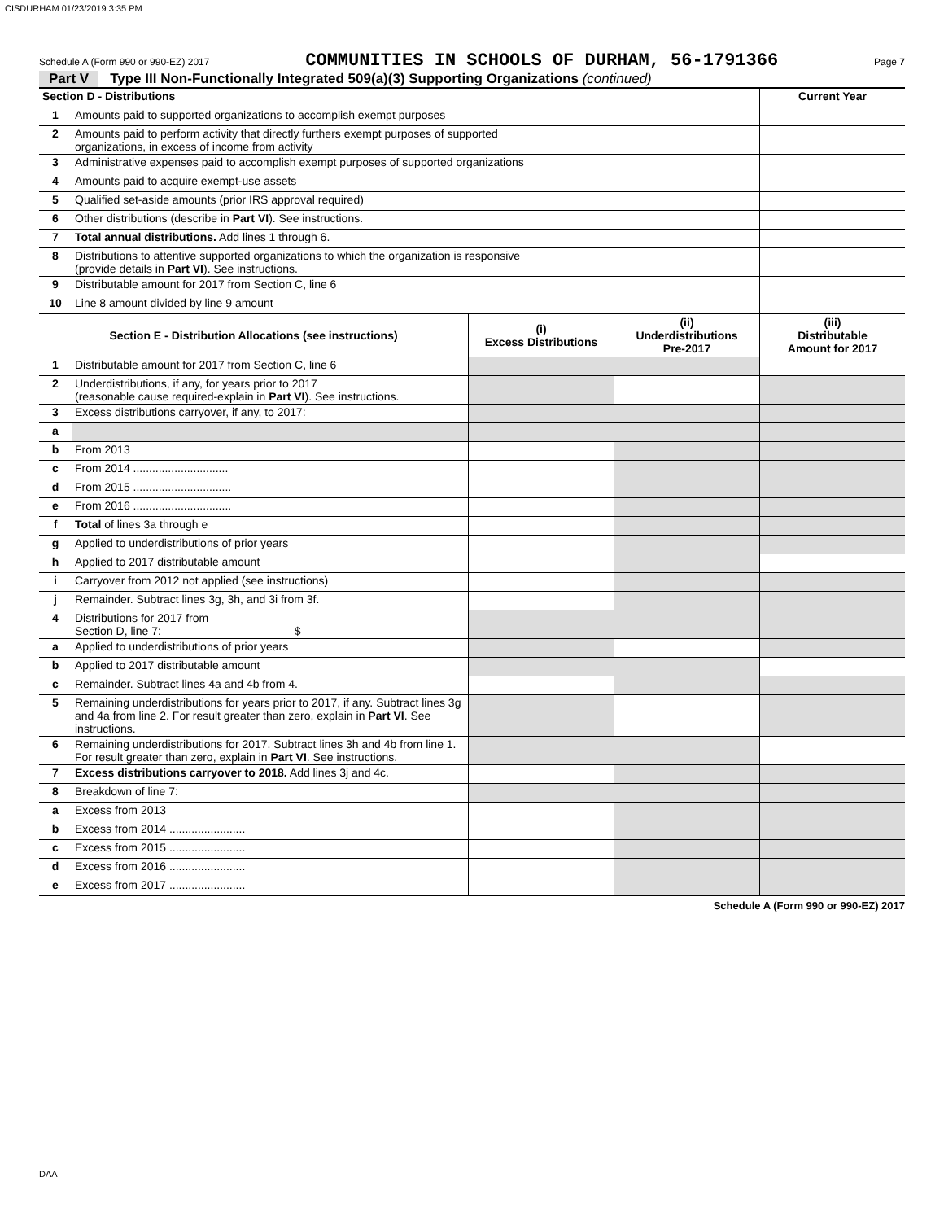CISDURHAM 01/23/2019 3:35 PM
Schedule A (Form 990 or 990-EZ) 2017 COMMUNITIES IN SCHOOLS OF DURHAM, 56-1791366 Page 7
Part V Type III Non-Functionally Integrated 509(a)(3) Supporting Organizations (continued)
| Section D - Distributions | | Current Year |
| 1 | Amounts paid to supported organizations to accomplish exempt purposes | |
| 2 | Amounts paid to perform activity that directly furthers exempt purposes of supported organizations, in excess of income from activity | |
| 3 | Administrative expenses paid to accomplish exempt purposes of supported organizations | |
| 4 | Amounts paid to acquire exempt-use assets | |
| 5 | Qualified set-aside amounts (prior IRS approval required) | |
| 6 | Other distributions (describe in Part VI ). See instructions. | |
| 7 | Total annual distributions. Add lines 1 through 6. | |
| 8 | Distributions to attentive supported organizations to which the organization is responsive (provide details in Part VI ). See instructions. | |
| 9 | Distributable amount for 2017 from Section C, line 6 | |
| 10 | Line 8 amount divided by line 9 amount | |
| Section E - Distribution Allocations (see instructions) | | (i) Excess Distributions | (ii) Underdistributions Pre-2017 | (iii) Distributable Amount for 2017 |
| --- | --- | --- | --- | --- |
| 1 | Distributable amount for 2017 from Section C, line 6 | | | |
| 2 | Underdistributions, if any, for years prior to 2017 (reasonable cause required-explain in Part VI ). See instructions. | | | |
| 3 | Excess distributions carryover, if any, to 2017: | | | |
| a | | | | |
| b | From 2013 | | | |
| c | From 2014 .............................. | | | |
| d | From 2015 ............................... | | | |
| e | From 2016 ............................... | | | |
| f | Total of lines 3a through e | | | |
| g | Applied to underdistributions of prior years | | | |
| h | Applied to 2017 distributable amount | | | |
| i | Carryover from 2012 not applied (see instructions) | | | |
| j | Remainder. Subtract lines 3g, 3h, and 3i from 3f. | | | |
| 4 | Distributions for 2017 from Section D, line 7: $ | | | |
| a | Applied to underdistributions of prior years | | | |
| b | Applied to 2017 distributable amount | | | |
| c | Remainder. Subtract lines 4a and 4b from 4. | | | |
| 5 | Remaining underdistributions for years prior to 2017, if any. Subtract lines 3g and 4a from line 2. For result greater than zero, explain in Part VI . See instructions. | | | |
| 6 | Remaining underdistributions for 2017. Subtract lines 3h and 4b from line 1. For result greater than zero, explain in Part VI . See instructions. | | | |
| 7 | Excess distributions carryover to 2018. Add lines 3j and 4c. | | | |
| 8 | Breakdown of line 7: | | | |
| a | Excess from 2013 | | | |
| b | Excess from 2014 ........................ | | | |
| c | Excess from 2015 ........................ | | | |
| d | Excess from 2016 ........................ | | | |
| e | Excess from 2017 ........................ | | | |
Schedule A (Form 990 or 990-EZ) 2017
DAA